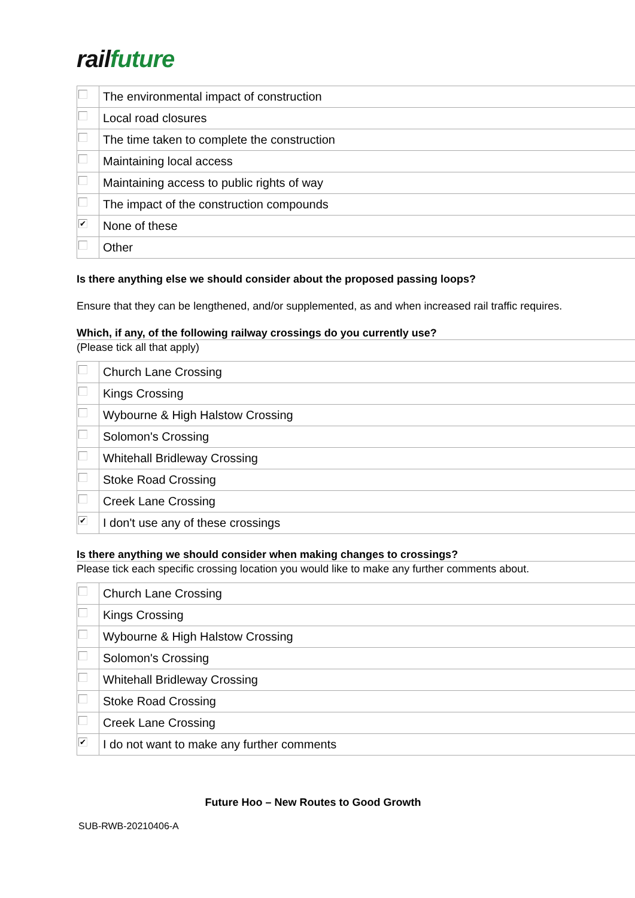rail future
| | The environmental impact of construction |
| | Local road closures |
| | The time taken to complete the construction |
| | Maintaining local access |
| | Maintaining access to public rights of way |
| | The impact of the construction compounds |
| ✔ | None of these |
| | Other |
Is there anything else we should consider about the proposed passing loops?
Ensure that they can be lengthened, and/or supplemented, as and when increased rail traffic requires.
Which, if any, of the following railway crossings do you currently use?
(Please tick all that apply)
| | Church Lane Crossing |
| | Kings Crossing |
| | Wybourne & High Halstow Crossing |
| | Solomon's Crossing |
| | Whitehall Bridleway Crossing |
| | Stoke Road Crossing |
| | Creek Lane Crossing |
| ✔ | I don't use any of these crossings |
Is there anything we should consider when making changes to crossings?
Please tick each specific crossing location you would like to make any further comments about.
| | Church Lane Crossing |
| | Kings Crossing |
| | Wybourne & High Halstow Crossing |
| | Solomon's Crossing |
| | Whitehall Bridleway Crossing |
| | Stoke Road Crossing |
| | Creek Lane Crossing |
| ✔ | I do not want to make any further comments |
Future Hoo – New Routes to Good Growth
SUB-RWB-20210406-A